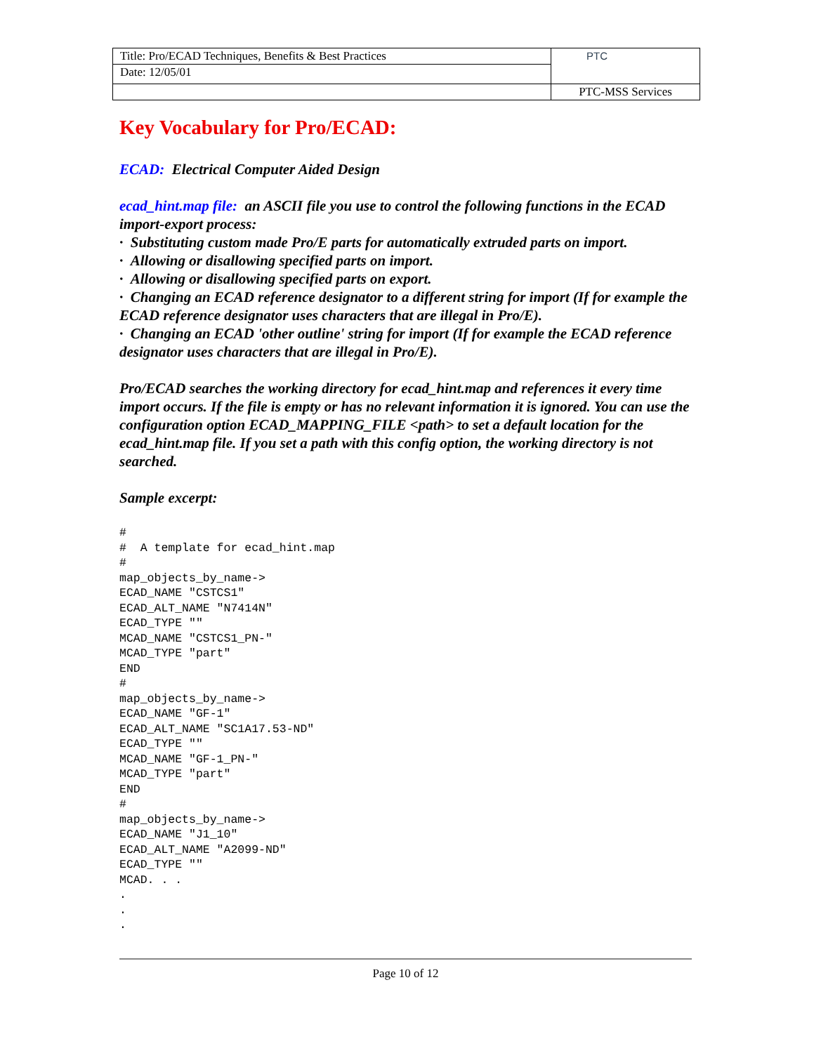| Title: Pro/ECAD Techniques, Benefits & Best Practices | PTC |
| Date: 12/05/01 | |
| | PTC-MSS Services |
Key Vocabulary for Pro/ECAD:
ECAD: Electrical Computer Aided Design
ecad_hint.map file: an ASCII file you use to control the following functions in the ECAD import-export process:
· Substituting custom made Pro/E parts for automatically extruded parts on import.
· Allowing or disallowing specified parts on import.
· Allowing or disallowing specified parts on export.
· Changing an ECAD reference designator to a different string for import (If for example the ECAD reference designator uses characters that are illegal in Pro/E).
· Changing an ECAD 'other outline' string for import (If for example the ECAD reference designator uses characters that are illegal in Pro/E).
Pro/ECAD searches the working directory for ecad_hint.map and references it every time import occurs. If the file is empty or has no relevant information it is ignored. You can use the configuration option ECAD_MAPPING_FILE <path> to set a default location for the ecad_hint.map file. If you set a path with this config option, the working directory is not searched.
Sample excerpt:
#
#  A template for ecad_hint.map
#
map_objects_by_name->
ECAD_NAME "CSTCS1"
ECAD_ALT_NAME "N7414N"
ECAD_TYPE ""
MCAD_NAME "CSTCS1_PN-"
MCAD_TYPE "part"
END
#
map_objects_by_name->
ECAD_NAME "GF-1"
ECAD_ALT_NAME "SC1A17.53-ND"
ECAD_TYPE ""
MCAD_NAME "GF-1_PN-"
MCAD_TYPE "part"
END
#
map_objects_by_name->
ECAD_NAME "J1_10"
ECAD_ALT_NAME "A2099-ND"
ECAD_TYPE ""
MCAD. . .
.
.
.
Page 10 of 12